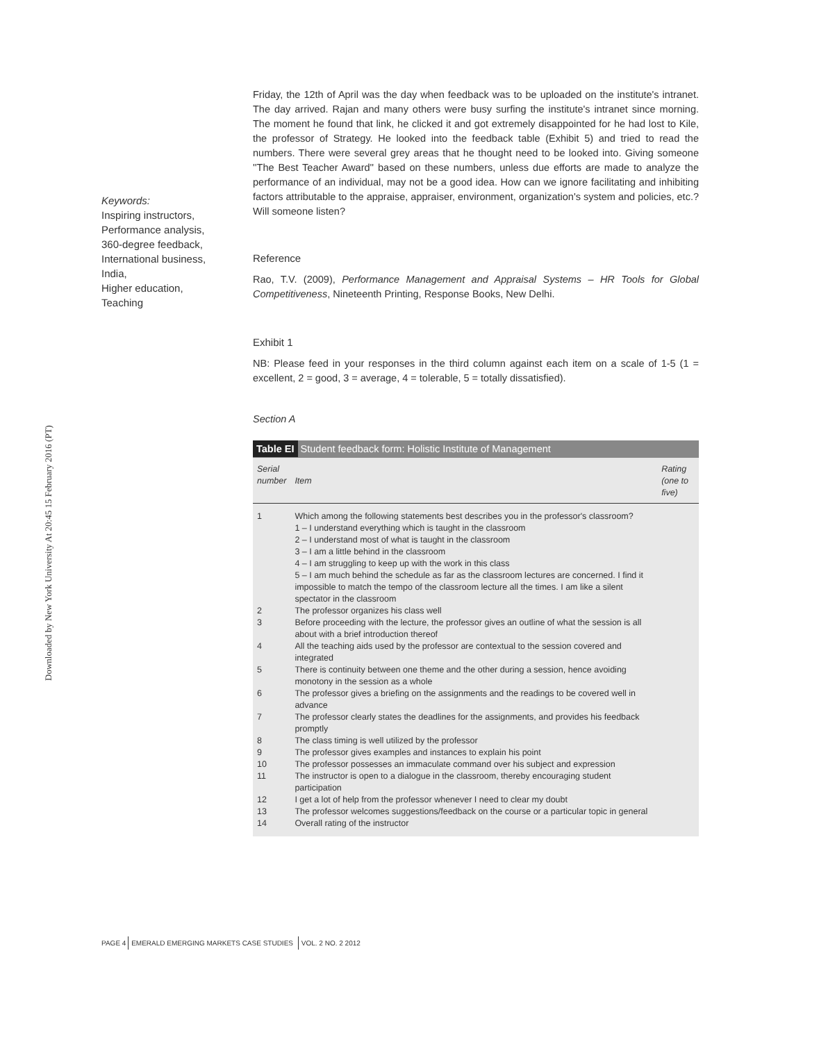Downloaded by New York University At 20:45 15 February 2016 (PT)
Keywords:
Inspiring instructors,
Performance analysis,
360-degree feedback,
International business,
India,
Higher education,
Teaching
Friday, the 12th of April was the day when feedback was to be uploaded on the institute's intranet. The day arrived. Rajan and many others were busy surfing the institute's intranet since morning. The moment he found that link, he clicked it and got extremely disappointed for he had lost to Kile, the professor of Strategy. He looked into the feedback table (Exhibit 5) and tried to read the numbers. There were several grey areas that he thought need to be looked into. Giving someone ''The Best Teacher Award'' based on these numbers, unless due efforts are made to analyze the performance of an individual, may not be a good idea. How can we ignore facilitating and inhibiting factors attributable to the appraise, appraiser, environment, organization's system and policies, etc.? Will someone listen?
Reference
Rao, T.V. (2009), Performance Management and Appraisal Systems – HR Tools for Global Competitiveness, Nineteenth Printing, Response Books, New Delhi.
Exhibit 1
NB: Please feed in your responses in the third column against each item on a scale of 1-5 (1 = excellent, 2 = good, 3 = average, 4 = tolerable, 5 = totally dissatisfied).
Section A
| Table EI Student feedback form: Holistic Institute of Management | | |
| Serial number | Item | Rating (one to five) |
| 1 | Which among the following statements best describes you in the professor's classroom? 1 – I understand everything which is taught in the classroom 2 – I understand most of what is taught in the classroom 3 – I am a little behind in the classroom 4 – I am struggling to keep up with the work in this class 5 – I am much behind the schedule as far as the classroom lectures are concerned. I find it impossible to match the tempo of the classroom lecture all the times. I am like a silent spectator in the classroom | |
| 2 | The professor organizes his class well | |
| 3 | Before proceeding with the lecture, the professor gives an outline of what the session is all about with a brief introduction thereof | |
| 4 | All the teaching aids used by the professor are contextual to the session covered and integrated | |
| 5 | There is continuity between one theme and the other during a session, hence avoiding monotony in the session as a whole | |
| 6 | The professor gives a briefing on the assignments and the readings to be covered well in advance | |
| 7 | The professor clearly states the deadlines for the assignments, and provides his feedback promptly | |
| 8 | The class timing is well utilized by the professor | |
| 9 | The professor gives examples and instances to explain his point | |
| 10 | The professor possesses an immaculate command over his subject and expression | |
| 11 | The instructor is open to a dialogue in the classroom, thereby encouraging student participation | |
| 12 | I get a lot of help from the professor whenever I need to clear my doubt | |
| 13 | The professor welcomes suggestions/feedback on the course or a particular topic in general | |
| 14 | Overall rating of the instructor | |
PAGE 4 EMERALD EMERGING MARKETS CASE STUDIES VOL. 2 NO. 2 2012